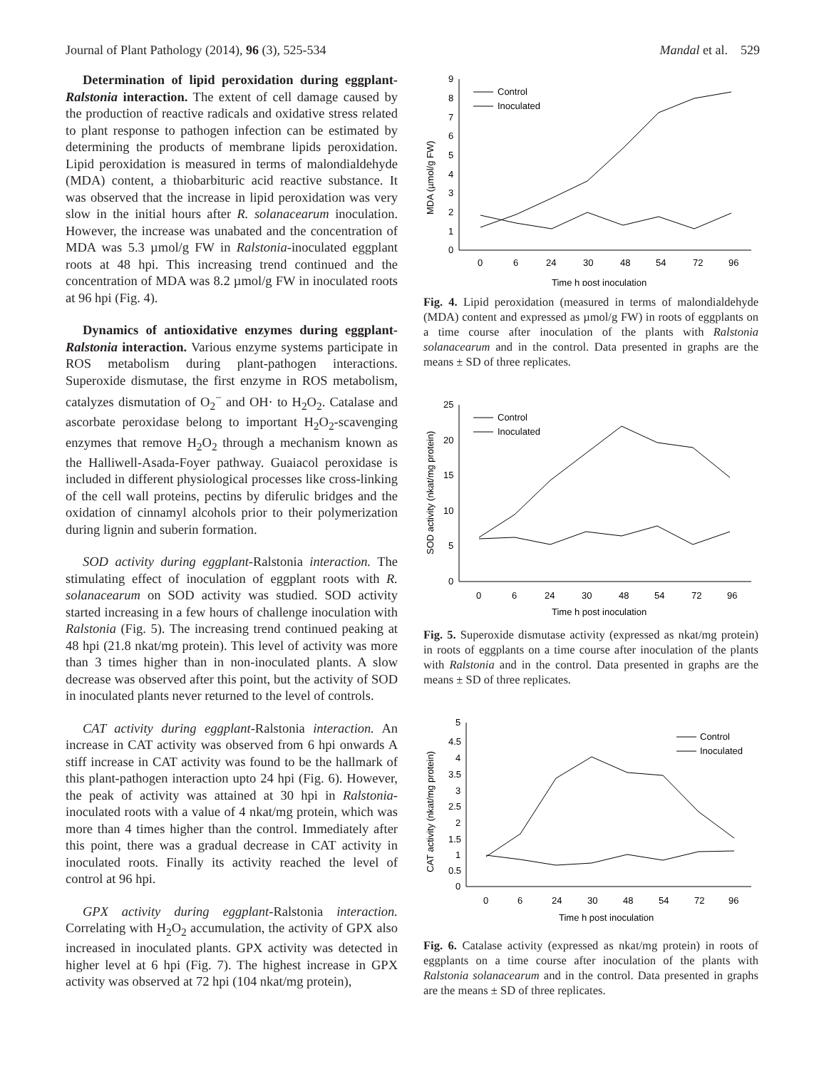Journal of Plant Pathology (2014), 96 (3), 525-534 Mandal et al. 529
Determination of lipid peroxidation during eggplant-Ralstonia interaction. The extent of cell damage caused by the production of reactive radicals and oxidative stress related to plant response to pathogen infection can be estimated by determining the products of membrane lipids peroxidation. Lipid peroxidation is measured in terms of malondialdehyde (MDA) content, a thiobarbituric acid reactive substance. It was observed that the increase in lipid peroxidation was very slow in the initial hours after R. solanacearum inoculation. However, the increase was unabated and the concentration of MDA was 5.3 µmol/g FW in Ralstonia-inoculated eggplant roots at 48 hpi. This increasing trend continued and the concentration of MDA was 8.2 µmol/g FW in inoculated roots at 96 hpi (Fig. 4).
Dynamics of antioxidative enzymes during eggplant-Ralstonia interaction. Various enzyme systems participate in ROS metabolism during plant-pathogen interactions. Superoxide dismutase, the first enzyme in ROS metabolism, catalyzes dismutation of O<sub>2</sub><sup>−</sup> and OH· to H<sub>2</sub>O<sub>2</sub>. Catalase and ascorbate peroxidase belong to important H<sub>2</sub>O<sub>2</sub>-scavenging enzymes that remove H<sub>2</sub>O<sub>2</sub> through a mechanism known as the Halliwell-Asada-Foyer pathway. Guaiacol peroxidase is included in different physiological processes like cross-linking of the cell wall proteins, pectins by diferulic bridges and the oxidation of cinnamyl alcohols prior to their polymerization during lignin and suberin formation.
SOD activity during eggplant-Ralstonia interaction. The stimulating effect of inoculation of eggplant roots with R. solanacearum on SOD activity was studied. SOD activity started increasing in a few hours of challenge inoculation with Ralstonia (Fig. 5). The increasing trend continued peaking at 48 hpi (21.8 nkat/mg protein). This level of activity was more than 3 times higher than in non-inoculated plants. A slow decrease was observed after this point, but the activity of SOD in inoculated plants never returned to the level of controls.
CAT activity during eggplant-Ralstonia interaction. An increase in CAT activity was observed from 6 hpi onwards A stiff increase in CAT activity was found to be the hallmark of this plant-pathogen interaction upto 24 hpi (Fig. 6). However, the peak of activity was attained at 30 hpi in Ralstonia-inoculated roots with a value of 4 nkat/mg protein, which was more than 4 times higher than the control. Immediately after this point, there was a gradual decrease in CAT activity in inoculated roots. Finally its activity reached the level of control at 96 hpi.
GPX activity during eggplant-Ralstonia interaction. Correlating with H<sub>2</sub>O<sub>2</sub> accumulation, the activity of GPX also increased in inoculated plants. GPX activity was detected in higher level at 6 hpi (Fig. 7). The highest increase in GPX activity was observed at 72 hpi (104 nkat/mg protein),
9
8
7
6
5
4
3
2
1
0
MDA (µmol/g FW)
0
6
24
30
48
54
72
96
Time h post inoculation
Control
Inoculated
Fig. 4. Lipid peroxidation (measured in terms of malondialdehyde (MDA) content and expressed as µmol/g FW) in roots of eggplants on a time course after inoculation of the plants with Ralstonia solanacearum and in the control. Data presented in graphs are the means ± SD of three replicates.
25
20
15
10
5
0
SOD activity (nkat/mg protein)
0
6
24
30
48
54
72
96
Time h post inoculation
Control
Inoculated
Fig. 5. Superoxide dismutase activity (expressed as nkat/mg protein) in roots of eggplants on a time course after inoculation of the plants with Ralstonia and in the control. Data presented in graphs are the means ± SD of three replicates.
5
4.5
4
3.5
3
2.5
2
1.5
1
0.5
0
CAT activity (nkat/mg protein)
0
6
24
30
48
54
72
96
Time h post inoculation
Control
Inoculated
Fig. 6. Catalase activity (expressed as nkat/mg protein) in roots of eggplants on a time course after inoculation of the plants with Ralstonia solanacearum and in the control. Data presented in graphs are the means ± SD of three replicates.